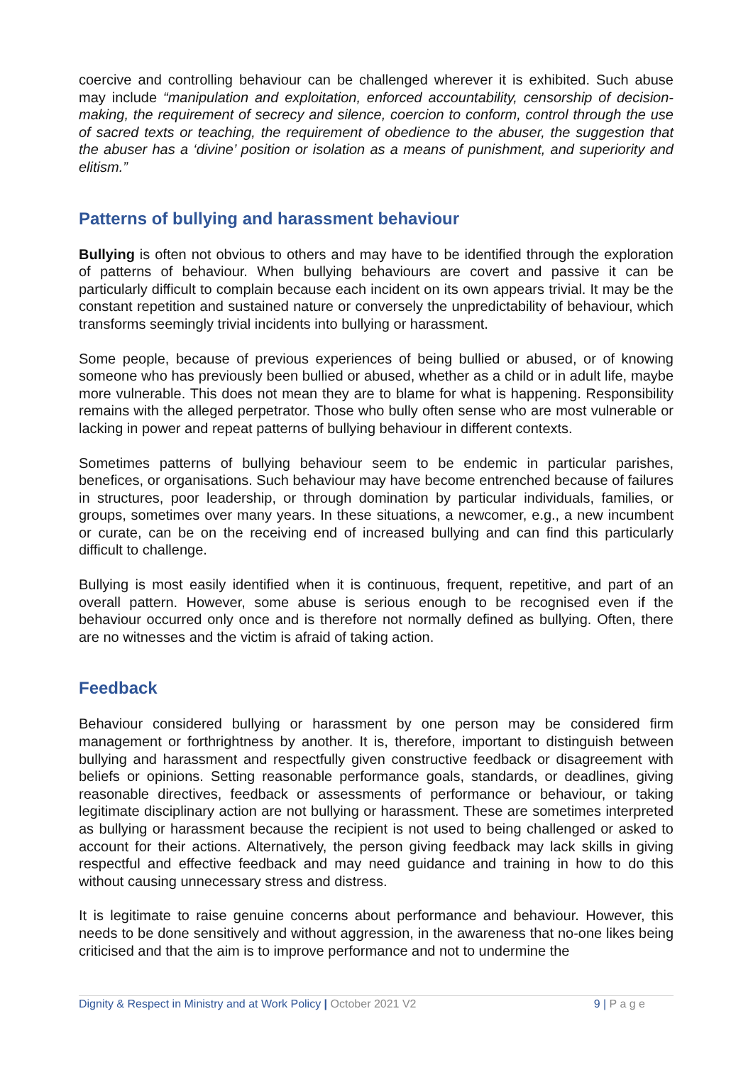coercive and controlling behaviour can be challenged wherever it is exhibited. Such abuse may include “manipulation and exploitation, enforced accountability, censorship of decision-making, the requirement of secrecy and silence, coercion to conform, control through the use of sacred texts or teaching, the requirement of obedience to the abuser, the suggestion that the abuser has a ‘divine’ position or isolation as a means of punishment, and superiority and elitism.”
Patterns of bullying and harassment behaviour
Bullying is often not obvious to others and may have to be identified through the exploration of patterns of behaviour. When bullying behaviours are covert and passive it can be particularly difficult to complain because each incident on its own appears trivial. It may be the constant repetition and sustained nature or conversely the unpredictability of behaviour, which transforms seemingly trivial incidents into bullying or harassment.
Some people, because of previous experiences of being bullied or abused, or of knowing someone who has previously been bullied or abused, whether as a child or in adult life, maybe more vulnerable. This does not mean they are to blame for what is happening. Responsibility remains with the alleged perpetrator. Those who bully often sense who are most vulnerable or lacking in power and repeat patterns of bullying behaviour in different contexts.
Sometimes patterns of bullying behaviour seem to be endemic in particular parishes, benefices, or organisations. Such behaviour may have become entrenched because of failures in structures, poor leadership, or through domination by particular individuals, families, or groups, sometimes over many years. In these situations, a newcomer, e.g., a new incumbent or curate, can be on the receiving end of increased bullying and can find this particularly difficult to challenge.
Bullying is most easily identified when it is continuous, frequent, repetitive, and part of an overall pattern. However, some abuse is serious enough to be recognised even if the behaviour occurred only once and is therefore not normally defined as bullying. Often, there are no witnesses and the victim is afraid of taking action.
Feedback
Behaviour considered bullying or harassment by one person may be considered firm management or forthrightness by another. It is, therefore, important to distinguish between bullying and harassment and respectfully given constructive feedback or disagreement with beliefs or opinions. Setting reasonable performance goals, standards, or deadlines, giving reasonable directives, feedback or assessments of performance or behaviour, or taking legitimate disciplinary action are not bullying or harassment. These are sometimes interpreted as bullying or harassment because the recipient is not used to being challenged or asked to account for their actions. Alternatively, the person giving feedback may lack skills in giving respectful and effective feedback and may need guidance and training in how to do this without causing unnecessary stress and distress.
It is legitimate to raise genuine concerns about performance and behaviour. However, this needs to be done sensitively and without aggression, in the awareness that no-one likes being criticised and that the aim is to improve performance and not to undermine the
Dignity & Respect in Ministry and at Work Policy | October 2021 V2 9 | P a g e